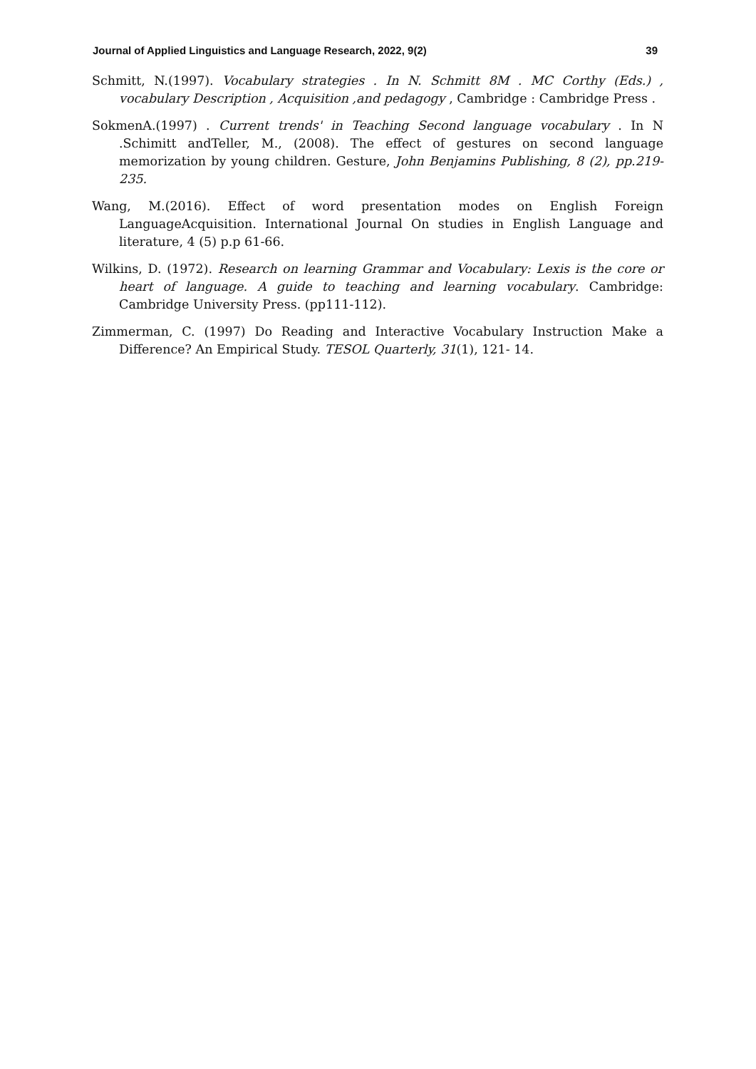Journal of Applied Linguistics and Language Research, 2022, 9(2) 39
Schmitt, N.(1997). Vocabulary strategies . In N. Schmitt 8M . MC Corthy (Eds.) , vocabulary Description , Acquisition ,and pedagogy , Cambridge : Cambridge Press .
SokmenA.(1997) . Current trends' in Teaching Second language vocabulary . In N .Schimitt andTeller, M., (2008). The effect of gestures on second language memorization by young children. Gesture, John Benjamins Publishing, 8 (2), pp.219-235.
Wang, M.(2016). Effect of word presentation modes on English Foreign LanguageAcquisition. International Journal On studies in English Language and literature, 4 (5) p.p 61-66.
Wilkins, D. (1972). Research on learning Grammar and Vocabulary: Lexis is the core or heart of language. A guide to teaching and learning vocabulary. Cambridge: Cambridge University Press. (pp111-112).
Zimmerman, C. (1997) Do Reading and Interactive Vocabulary Instruction Make a Difference? An Empirical Study. TESOL Quarterly, 31(1), 121- 14.